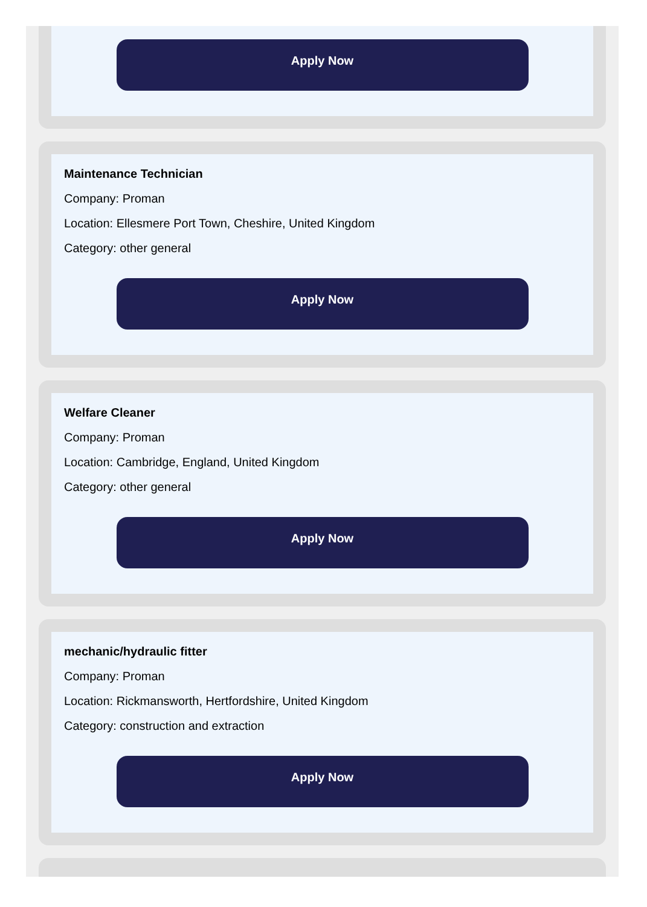Apply Now
Maintenance Technician
Company: Proman
Location: Ellesmere Port Town, Cheshire, United Kingdom
Category: other general
Apply Now
Welfare Cleaner
Company: Proman
Location: Cambridge, England, United Kingdom
Category: other general
Apply Now
mechanic/hydraulic fitter
Company: Proman
Location: Rickmansworth, Hertfordshire, United Kingdom
Category: construction and extraction
Apply Now